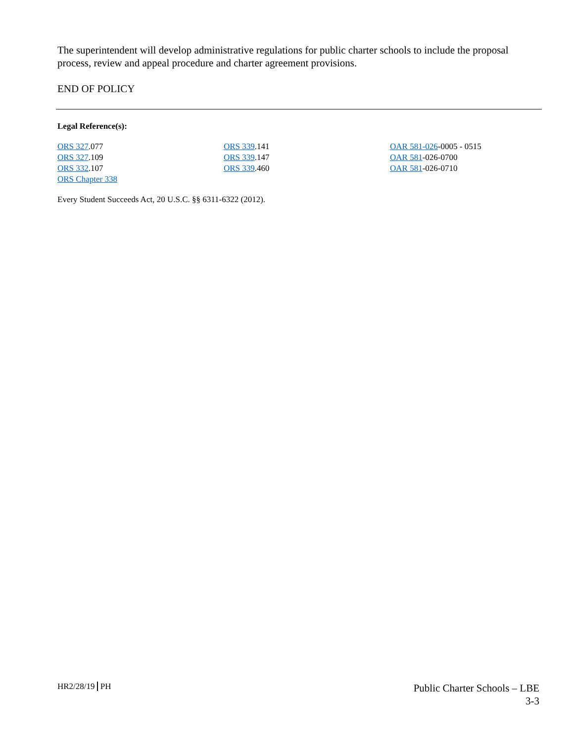The superintendent will develop administrative regulations for public charter schools to include the proposal process, review and appeal procedure and charter agreement provisions.
END OF POLICY
Legal Reference(s):
ORS 327.077
ORS 327.109
ORS 332.107
ORS Chapter 338
ORS 339.141
ORS 339.147
ORS 339.460
OAR 581-026-0005 - 0515
OAR 581-026-0700
OAR 581-026-0710
Every Student Succeeds Act, 20 U.S.C. §§ 6311-6322 (2012).
HR2/28/19 PH
Public Charter Schools – LBE
3-3